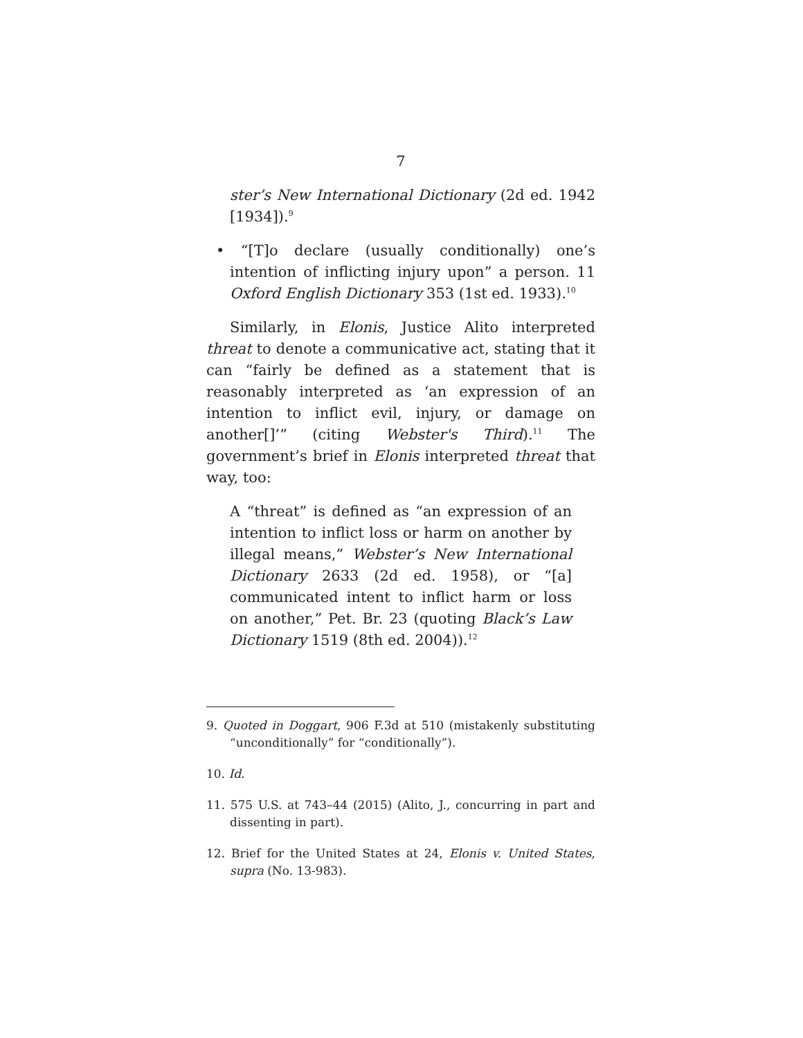7
ster’s New International Dictionary (2d ed. 1942 [1934]).<sup>9</sup>
• “[T]o declare (usually conditionally) one’s intention of inflicting injury upon” a person. 11 Oxford English Dictionary 353 (1st ed. 1933).<sup>10</sup>
Similarly, in Elonis, Justice Alito interpreted threat to denote a communicative act, stating that it can “fairly be defined as a statement that is reasonably interpreted as ‘an expression of an intention to inflict evil, injury, or damage on another[]’” (citing Webster's Third).<sup>11</sup> The government’s brief in Elonis interpreted threat that way, too:
A “threat” is defined as “an expression of an intention to inflict loss or harm on another by illegal means,” Webster’s New International Dictionary 2633 (2d ed. 1958), or “[a] communicated intent to inflict harm or loss on another,” Pet. Br. 23 (quoting Black’s Law Dictionary 1519 (8th ed. 2004)).<sup>12</sup>
9. Quoted in Doggart, 906 F.3d at 510 (mistakenly substituting “unconditionally” for “conditionally”).
10. Id.
11. 575 U.S. at 743–44 (2015) (Alito, J., concurring in part and dissenting in part).
12. Brief for the United States at 24, Elonis v. United States, supra (No. 13-983).